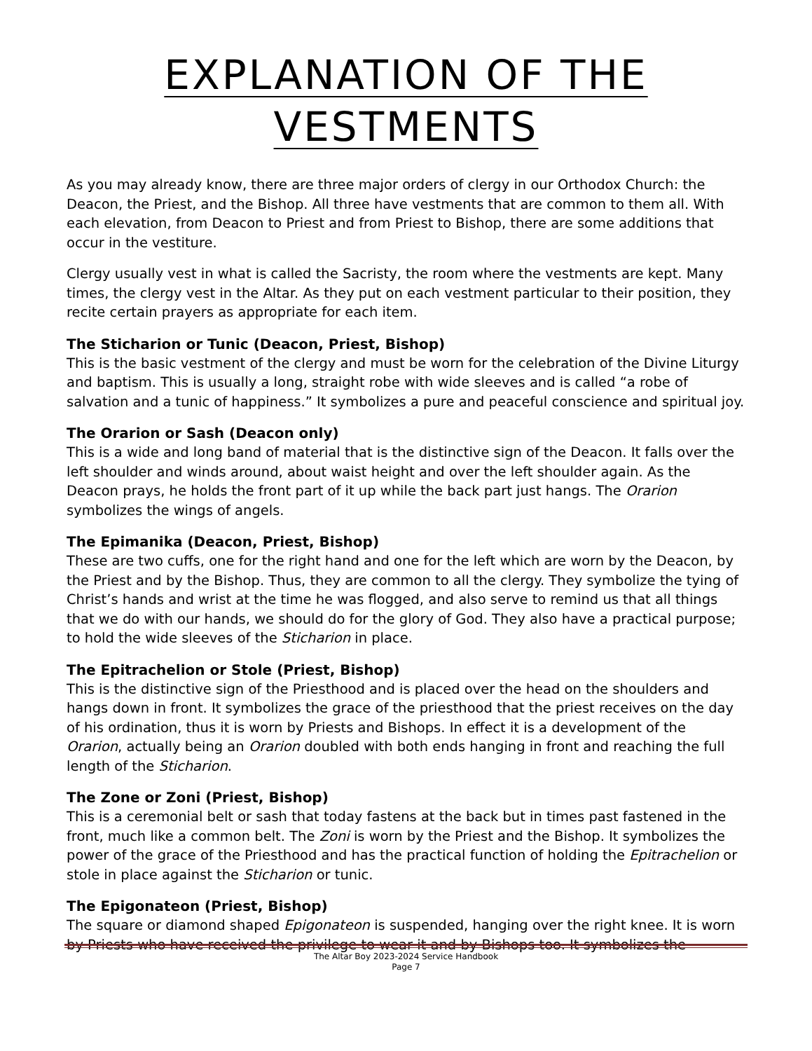EXPLANATION OF THE
VESTMENTS
As you may already know, there are three major orders of clergy in our Orthodox Church: the Deacon, the Priest, and the Bishop. All three have vestments that are common to them all. With each elevation, from Deacon to Priest and from Priest to Bishop, there are some additions that occur in the vestiture.
Clergy usually vest in what is called the Sacristy, the room where the vestments are kept. Many times, the clergy vest in the Altar. As they put on each vestment particular to their position, they recite certain prayers as appropriate for each item.
The Sticharion or Tunic (Deacon, Priest, Bishop)
This is the basic vestment of the clergy and must be worn for the celebration of the Divine Liturgy and baptism. This is usually a long, straight robe with wide sleeves and is called “a robe of salvation and a tunic of happiness.” It symbolizes a pure and peaceful conscience and spiritual joy.
The Orarion or Sash (Deacon only)
This is a wide and long band of material that is the distinctive sign of the Deacon. It falls over the left shoulder and winds around, about waist height and over the left shoulder again. As the Deacon prays, he holds the front part of it up while the back part just hangs. The Orarion symbolizes the wings of angels.
The Epimanika (Deacon, Priest, Bishop)
These are two cuffs, one for the right hand and one for the left which are worn by the Deacon, by the Priest and by the Bishop. Thus, they are common to all the clergy. They symbolize the tying of Christ’s hands and wrist at the time he was flogged, and also serve to remind us that all things that we do with our hands, we should do for the glory of God. They also have a practical purpose; to hold the wide sleeves of the Sticharion in place.
The Epitrachelion or Stole (Priest, Bishop)
This is the distinctive sign of the Priesthood and is placed over the head on the shoulders and hangs down in front. It symbolizes the grace of the priesthood that the priest receives on the day of his ordination, thus it is worn by Priests and Bishops. In effect it is a development of the Orarion, actually being an Orarion doubled with both ends hanging in front and reaching the full length of the Sticharion.
The Zone or Zoni (Priest, Bishop)
This is a ceremonial belt or sash that today fastens at the back but in times past fastened in the front, much like a common belt. The Zoni is worn by the Priest and the Bishop. It symbolizes the power of the grace of the Priesthood and has the practical function of holding the Epitrachelion or stole in place against the Sticharion or tunic.
The Epigonateon (Priest, Bishop)
The square or diamond shaped Epigonateon is suspended, hanging over the right knee. It is worn by Priests who have received the privilege to wear it and by Bishops too. It symbolizes the
The Altar Boy 2023-2024 Service Handbook
Page 7